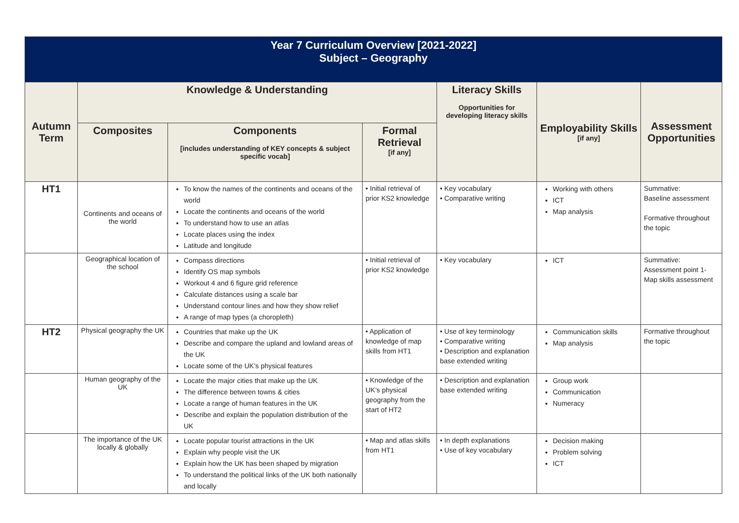| Year 7 Curriculum Overview [2021-2022] Subject – Geography | | | | | | |
| Autumn Term | Knowledge & Understanding | | | Literacy Skills Opportunities for developing literacy skills | Employability Skills [if any] | Assessment Opportunities |
| | Composites | Components [includes understanding of KEY concepts & subject specific vocab] | Formal Retrieval [if any] | | | |
| HT1 | Continents and oceans of the world | To know the names of the continents and oceans of the world Locate the continents and oceans of the world To understand how to use an atlas Locate places using the index Latitude and longitude | • Initial retrieval of prior KS2 knowledge | • Key vocabulary • Comparative writing | Working with others ICT Map analysis | Summative: Baseline assessment Formative throughout the topic |
| | Geographical location of the school | Compass directions Identify OS map symbols Workout 4 and 6 figure grid reference Calculate distances using a scale bar Understand contour lines and how they show relief A range of map types (a choropleth) | • Initial retrieval of prior KS2 knowledge | • Key vocabulary | ICT | Summative: Assessment point 1- Map skills assessment |
| HT2 | Physical geography the UK | Countries that make up the UK Describe and compare the upland and lowland areas of the UK Locate some of the UK’s physical features | • Application of knowledge of map skills from HT1 | • Use of key terminology • Comparative writing • Description and explanation base extended writing | Communication skills Map analysis | Formative throughout the topic |
| | Human geography of the UK | Locate the major cities that make up the UK The difference between towns & cities Locate a range of human features in the UK Describe and explain the population distribution of the UK | • Knowledge of the UK’s physical geography from the start of HT2 | • Description and explanation base extended writing | Group work Communication Numeracy | |
| | The importance of the UK locally & globally | Locate popular tourist attractions in the UK Explain why people visit the UK Explain how the UK has been shaped by migration To understand the political links of the UK both nationally and locally | • Map and atlas skills from HT1 | • In depth explanations • Use of key vocabulary | Decision making Problem solving ICT | |